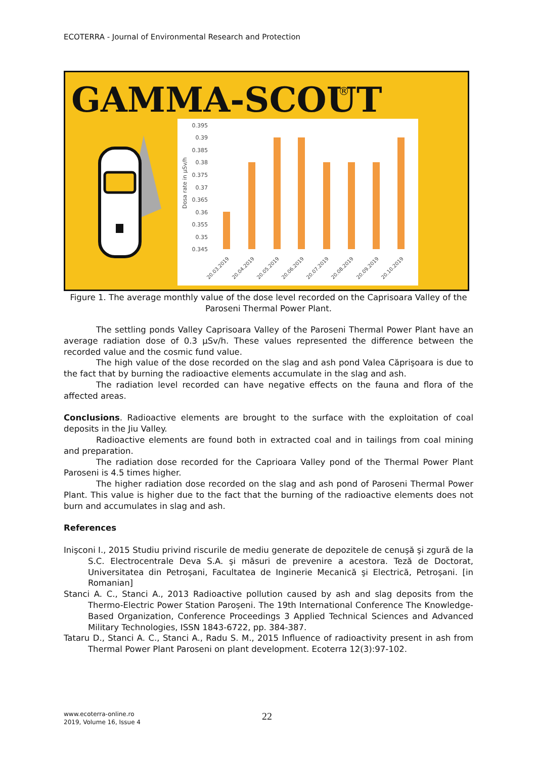ECOTERRA - Journal of Environmental Research and Protection
GAMMA-SCOUT
®
0.395
0.39
0.385
0.38
0.375
0.37
0.365
0.36
0.355
0.35
0.345
Dosa rate in µSv/h
20.03.2019
20.04.2019
20.05.2019
20.06.2019
20.07.2019
20.08.2019
20.09.2019
20.10.2019
Figure 1. The average monthly value of the dose level recorded on the Caprisoara Valley of the Paroseni Thermal Power Plant.
The settling ponds Valley Caprisoara Valley of the Paroseni Thermal Power Plant have an average radiation dose of 0.3 µSv/h. These values represented the difference between the recorded value and the cosmic fund value.
The high value of the dose recorded on the slag and ash pond Valea Căprişoara is due to the fact that by burning the radioactive elements accumulate in the slag and ash.
The radiation level recorded can have negative effects on the fauna and flora of the affected areas.
Conclusions. Radioactive elements are brought to the surface with the exploitation of coal deposits in the Jiu Valley.
Radioactive elements are found both in extracted coal and in tailings from coal mining and preparation.
The radiation dose recorded for the Caprioara Valley pond of the Thermal Power Plant Paroseni is 4.5 times higher.
The higher radiation dose recorded on the slag and ash pond of Paroseni Thermal Power Plant. This value is higher due to the fact that the burning of the radioactive elements does not burn and accumulates in slag and ash.
References
Inişconi I., 2015 Studiu privind riscurile de mediu generate de depozitele de cenuşă şi zgură de la S.C. Electrocentrale Deva S.A. şi măsuri de prevenire a acestora. Teză de Doctorat, Universitatea din Petroşani, Facultatea de Inginerie Mecanică şi Electrică, Petroşani. [in Romanian]
Stanci A. C., Stanci A., 2013 Radioactive pollution caused by ash and slag deposits from the Thermo-Electric Power Station Paroşeni. The 19th International Conference The Knowledge-Based Organization, Conference Proceedings 3 Applied Technical Sciences and Advanced Military Technologies, ISSN 1843-6722, pp. 384-387.
Tataru D., Stanci A. C., Stanci A., Radu S. M., 2015 Influence of radioactivity present in ash from Thermal Power Plant Paroseni on plant development. Ecoterra 12(3):97-102.
www.ecoterra-online.ro
2019, Volume 16, Issue 4
22